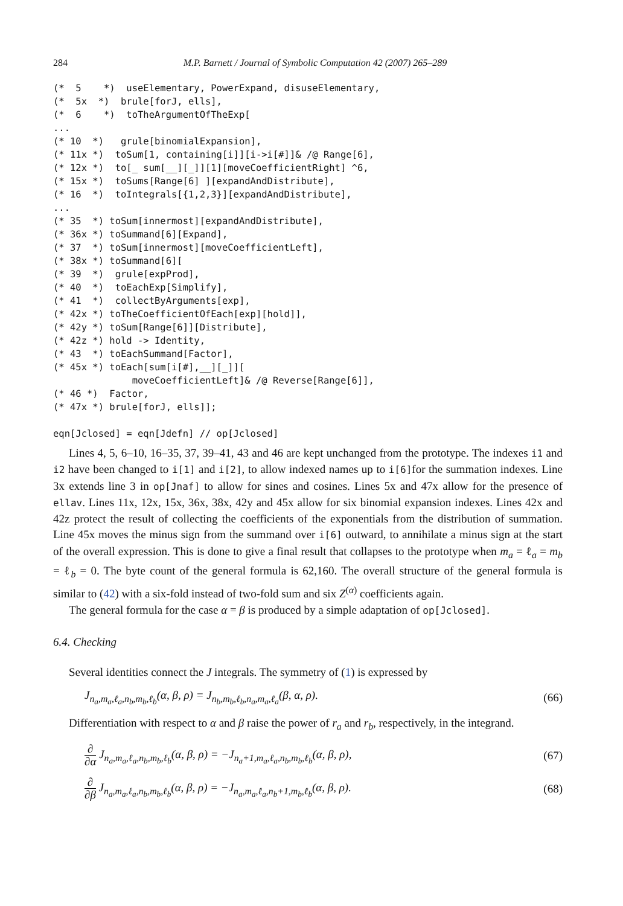284 M.P. Barnett / Journal of Symbolic Computation 42 (2007) 265–289
(*  5    *)  useElementary, PowerExpand, disuseElementary,
(*  5x  *)  brule[forJ, ells],
(*  6    *)  toTheArgumentOfTheExp[
...
(* 10  *)   grule[binomialExpansion],
(* 11x *)  toSum[1, containing[i]][i->i[#]]& /@ Range[6],
(* 12x *)  to[_ sum[__][_]][1][moveCoefficientRight] ^6,
(* 15x *)  toSums[Range[6] ][expandAndDistribute],
(* 16  *)  toIntegrals[{1,2,3}][expandAndDistribute],
...
(* 35  *) toSum[innermost][expandAndDistribute],
(* 36x *) toSummand[6][Expand],
(* 37  *) toSum[innermost][moveCoefficientLeft],
(* 38x *) toSummand[6][
(* 39  *)  grule[expProd],
(* 40  *)  toEachExp[Simplify],
(* 41  *)  collectByArguments[exp],
(* 42x *) toTheCoefficientOfEach[exp][hold]],
(* 42y *) toSum[Range[6]][Distribute],
(* 42z *) hold -> Identity,
(* 43  *) toEachSummand[Factor],
(* 45x *) toEach[sum[i[#],__][_]][
              moveCoefficientLeft]& /@ Reverse[Range[6]],
(* 46 *)  Factor,
(* 47x *) brule[forJ, ells]];

eqn[Jclosed] = eqn[Jdefn] // op[Jclosed]
Lines 4, 5, 6–10, 16–35, 37, 39–41, 43 and 46 are kept unchanged from the prototype. The indexes i1 and i2 have been changed to i[1] and i[2], to allow indexed names up to i[6]for the summation indexes. Line 3x extends line 3 in op[Jnaf] to allow for sines and cosines. Lines 5x and 47x allow for the presence of ellav. Lines 11x, 12x, 15x, 36x, 38x, 42y and 45x allow for six binomial expansion indexes. Lines 42x and 42z protect the result of collecting the coefficients of the exponentials from the distribution of summation. Line 45x moves the minus sign from the summand over i[6] outward, to annihilate a minus sign at the start of the overall expression. This is done to give a final result that collapses to the prototype when m<sub>a</sub> = ℓ<sub>a</sub> = m<sub>b</sub> = ℓ<sub>b</sub> = 0. The byte count of the general formula is 62,160. The overall structure of the general formula is similar to (42) with a six-fold instead of two-fold sum and six Z<sup>(α)</sup> coefficients again.
The general formula for the case α = β is produced by a simple adaptation of op[Jclosed].
6.4. Checking
Several identities connect the J integrals. The symmetry of (1) is expressed by
J<sub>n<sub>a</sub>,m<sub>a</sub>,ℓ<sub>a</sub>,n<sub>b</sub>,m<sub>b</sub>,ℓ<sub>b</sub></sub>(α, β, ρ) = J<sub>n<sub>b</sub>,m<sub>b</sub>,ℓ<sub>b</sub>,n<sub>a</sub>,m<sub>a</sub>,ℓ<sub>a</sub></sub>(β, α, ρ). (66)
Differentiation with respect to α and β raise the power of r<sub>a</sub> and r<sub>b</sub>, respectively, in the integrand.
∂ ∂α J<sub>n<sub>a</sub>,m<sub>a</sub>,ℓ<sub>a</sub>,n<sub>b</sub>,m<sub>b</sub>,ℓ<sub>b</sub></sub>(α, β, ρ) = −J<sub>n<sub>a</sub>+1,m<sub>a</sub>,ℓ<sub>a</sub>,n<sub>b</sub>,m<sub>b</sub>,ℓ<sub>b</sub></sub>(α, β, ρ), (67)
∂ ∂β J<sub>n<sub>a</sub>,m<sub>a</sub>,ℓ<sub>a</sub>,n<sub>b</sub>,m<sub>b</sub>,ℓ<sub>b</sub></sub>(α, β, ρ) = −J<sub>n<sub>a</sub>,m<sub>a</sub>,ℓ<sub>a</sub>,n<sub>b</sub>+1,m<sub>b</sub>,ℓ<sub>b</sub></sub>(α, β, ρ). (68)